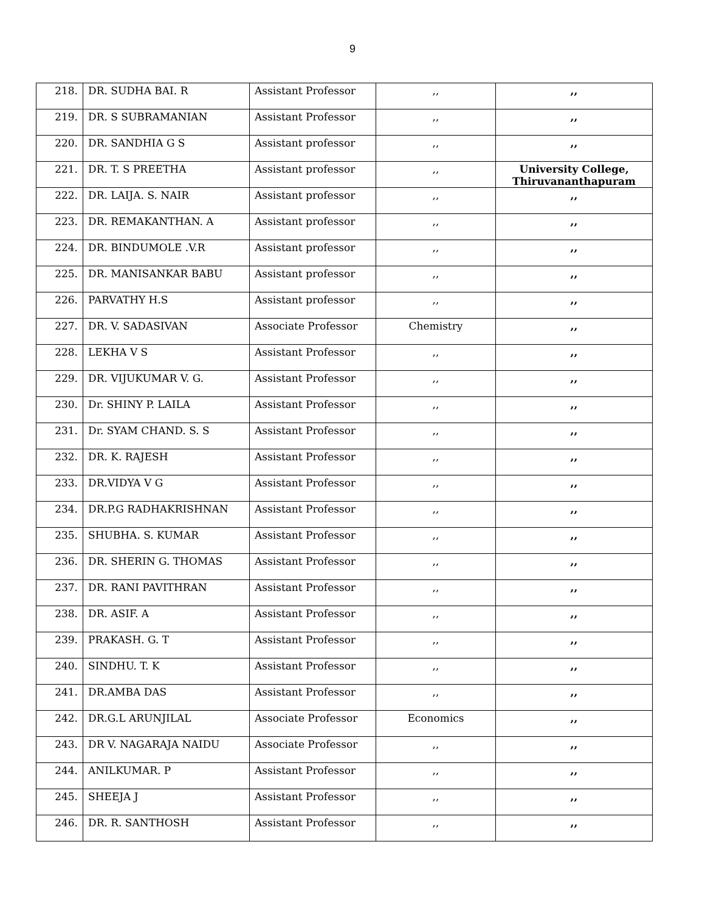9
| 218. | DR. SUDHA BAI. R | Assistant Professor | ,, | ,, |
| 219. | DR. S SUBRAMANIAN | Assistant Professor | ,, | ,, |
| 220. | DR. SANDHIA G S | Assistant professor | ,, | ,, |
| 221. | DR. T. S PREETHA | Assistant professor | ,, | University College, Thiruvananthapuram |
| 222. | DR. LAIJA. S. NAIR | Assistant professor | ,, | ,, |
| 223. | DR. REMAKANTHAN. A | Assistant professor | ,, | ,, |
| 224. | DR. BINDUMOLE .V.R | Assistant professor | ,, | ,, |
| 225. | DR. MANISANKAR BABU | Assistant professor | ,, | ,, |
| 226. | PARVATHY H.S | Assistant professor | ,, | ,, |
| 227. | DR. V. SADASIVAN | Associate Professor | Chemistry | ,, |
| 228. | LEKHA V S | Assistant Professor | ,, | ,, |
| 229. | DR. VIJUKUMAR V. G. | Assistant Professor | ,, | ,, |
| 230. | Dr. SHINY P. LAILA | Assistant Professor | ,, | ,, |
| 231. | Dr. SYAM CHAND. S. S | Assistant Professor | ,, | ,, |
| 232. | DR. K. RAJESH | Assistant Professor | ,, | ,, |
| 233. | DR.VIDYA V G | Assistant Professor | ,, | ,, |
| 234. | DR.P.G RADHAKRISHNAN | Assistant Professor | ,, | ,, |
| 235. | SHUBHA. S. KUMAR | Assistant Professor | ,, | ,, |
| 236. | DR. SHERIN G. THOMAS | Assistant Professor | ,, | ,, |
| 237. | DR. RANI PAVITHRAN | Assistant Professor | ,, | ,, |
| 238. | DR. ASIF. A | Assistant Professor | ,, | ,, |
| 239. | PRAKASH. G. T | Assistant Professor | ,, | ,, |
| 240. | SINDHU. T. K | Assistant Professor | ,, | ,, |
| 241. | DR.AMBA DAS | Assistant Professor | ,, | ,, |
| 242. | DR.G.L ARUNJILAL | Associate Professor | Economics | ,, |
| 243. | DR V. NAGARAJA NAIDU | Associate Professor | ,, | ,, |
| 244. | ANILKUMAR. P | Assistant Professor | ,, | ,, |
| 245. | SHEEJA J | Assistant Professor | ,, | ,, |
| 246. | DR. R. SANTHOSH | Assistant Professor | ,, | ,, |